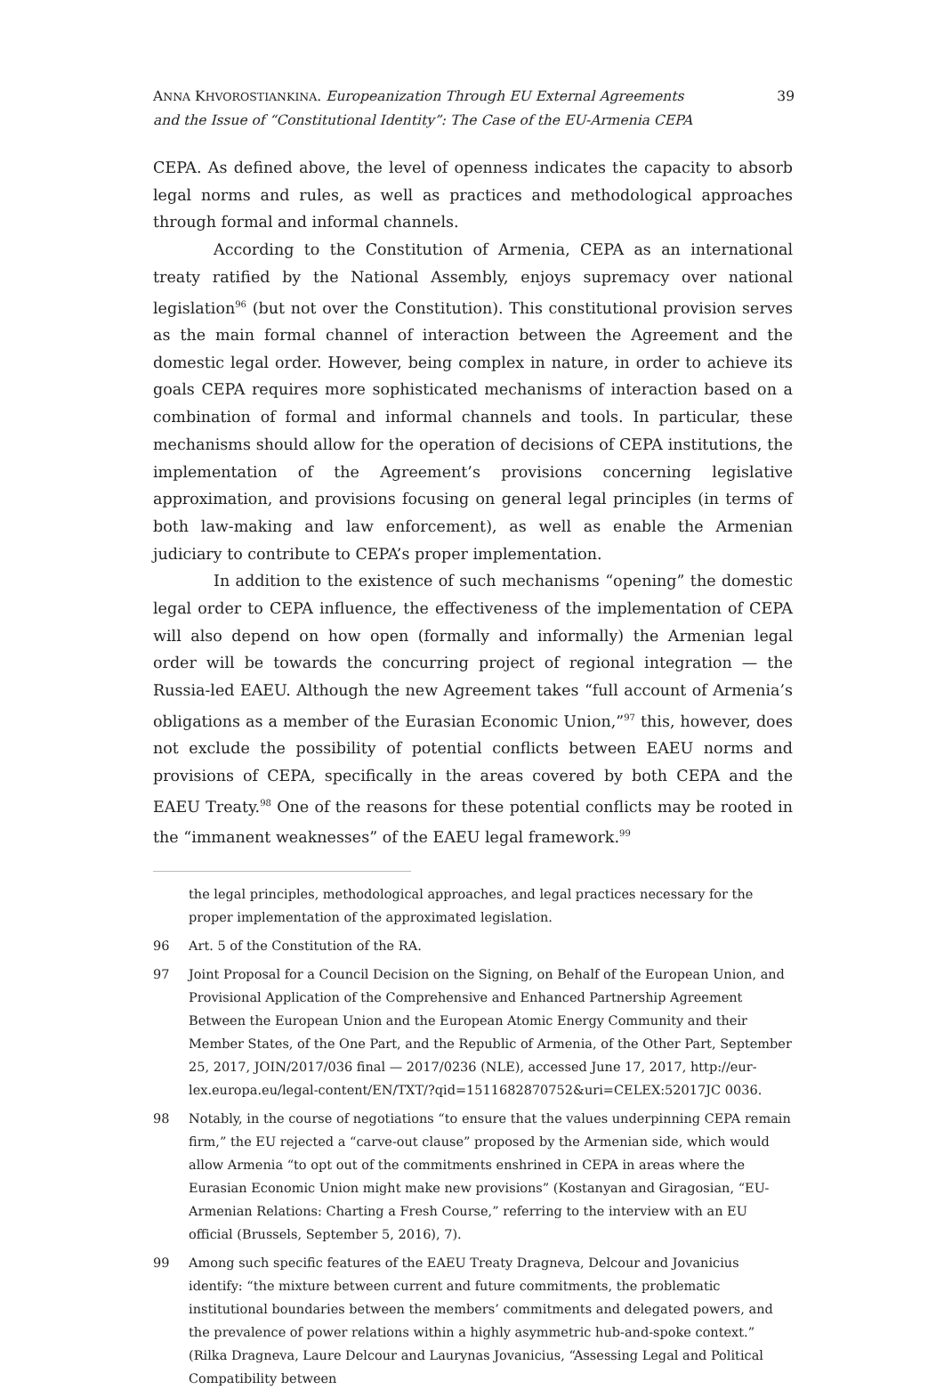ANNA KHVOROSTIANKINA. Europeanization Through EU External Agreements
and the Issue of “Constitutional Identity”: The Case of the EU-Armenia CEPA
39
CEPA. As defined above, the level of openness indicates the capacity to absorb legal norms and rules, as well as practices and methodological approaches through formal and informal channels.
According to the Constitution of Armenia, CEPA as an international treaty ratified by the National Assembly, enjoys supremacy over national legislation<sup>96</sup> (but not over the Constitution). This constitutional provision serves as the main formal channel of interaction between the Agreement and the domestic legal order. However, being complex in nature, in order to achieve its goals CEPA requires more sophisticated mechanisms of interaction based on a combination of formal and informal channels and tools. In particular, these mechanisms should allow for the operation of decisions of CEPA institutions, the implementation of the Agreement’s provisions concerning legislative approximation, and provisions focusing on general legal principles (in terms of both law-making and law enforcement), as well as enable the Armenian judiciary to contribute to CEPA’s proper implementation.
In addition to the existence of such mechanisms “opening” the domestic legal order to CEPA influence, the effectiveness of the implementation of CEPA will also depend on how open (formally and informally) the Armenian legal order will be towards the concurring project of regional integration — the Russia-led EAEU. Although the new Agreement takes “full account of Armenia’s obligations as a member of the Eurasian Economic Union,”<sup>97</sup> this, however, does not exclude the possibility of potential conflicts between EAEU norms and provisions of CEPA, specifically in the areas covered by both CEPA and the EAEU Treaty.<sup>98</sup> One of the reasons for these potential conflicts may be rooted in the “immanent weaknesses” of the EAEU legal framework.<sup>99</sup>
the legal principles, methodological approaches, and legal practices necessary for the proper implementation of the approximated legislation.
96 Art. 5 of the Constitution of the RA.
97 Joint Proposal for a Council Decision on the Signing, on Behalf of the European Union, and Provisional Application of the Comprehensive and Enhanced Partnership Agreement Between the European Union and the European Atomic Energy Community and their Member States, of the One Part, and the Republic of Armenia, of the Other Part, September 25, 2017, JOIN/2017/036 final — 2017/0236 (NLE), accessed June 17, 2017, http://eur-lex.europa.eu/legal-content/EN/TXT/?qid=1511682870752&uri=CELEX:52017JC 0036.
98 Notably, in the course of negotiations “to ensure that the values underpinning CEPA remain firm,” the EU rejected a “carve-out clause” proposed by the Armenian side, which would allow Armenia “to opt out of the commitments enshrined in CEPA in areas where the Eurasian Economic Union might make new provisions” (Kostanyan and Giragosian, “EU-Armenian Relations: Charting a Fresh Course,” referring to the interview with an EU official (Brussels, September 5, 2016), 7).
99 Among such specific features of the EAEU Treaty Dragneva, Delcour and Jovanicius identify: “the mixture between current and future commitments, the problematic institutional boundaries between the members’ commitments and delegated powers, and the prevalence of power relations within a highly asymmetric hub-and-spoke context.” (Rilka Dragneva, Laure Delcour and Laurynas Jovanicius, “Assessing Legal and Political Compatibility between